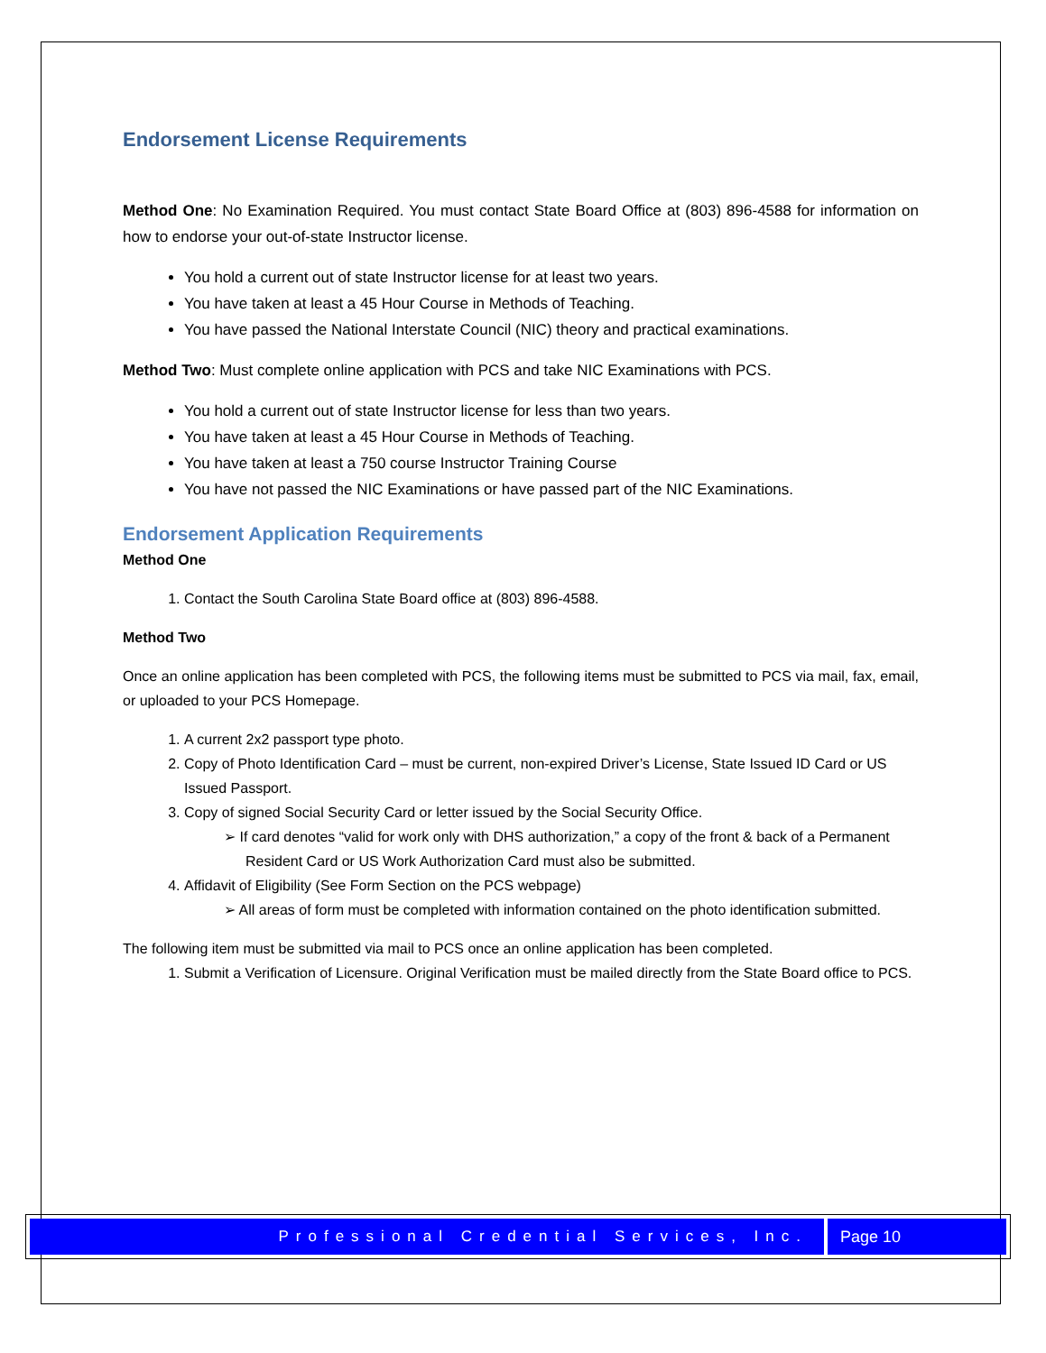Endorsement License Requirements
Method One: No Examination Required. You must contact State Board Office at (803) 896-4588 for information on how to endorse your out-of-state Instructor license.
You hold a current out of state Instructor license for at least two years.
You have taken at least a 45 Hour Course in Methods of Teaching.
You have passed the National Interstate Council (NIC) theory and practical examinations.
Method Two: Must complete online application with PCS and take NIC Examinations with PCS.
You hold a current out of state Instructor license for less than two years.
You have taken at least a 45 Hour Course in Methods of Teaching.
You have taken at least a 750 course Instructor Training Course
You have not passed the NIC Examinations or have passed part of the NIC Examinations.
Endorsement Application Requirements
Method One
1. Contact the South Carolina State Board office at (803) 896-4588.
Method Two
Once an online application has been completed with PCS, the following items must be submitted to PCS via mail, fax, email, or uploaded to your PCS Homepage.
1. A current 2x2 passport type photo.
2. Copy of Photo Identification Card – must be current, non-expired Driver’s License, State Issued ID Card or US Issued Passport.
3. Copy of signed Social Security Card or letter issued by the Social Security Office.
➢ If card denotes “valid for work only with DHS authorization,” a copy of the front & back of a Permanent Resident Card or US Work Authorization Card must also be submitted.
4. Affidavit of Eligibility (See Form Section on the PCS webpage)
➢ All areas of form must be completed with information contained on the photo identification submitted.
The following item must be submitted via mail to PCS once an online application has been completed.
1. Submit a Verification of Licensure. Original Verification must be mailed directly from the State Board office to PCS.
Professional Credential Services, Inc.
Page 10